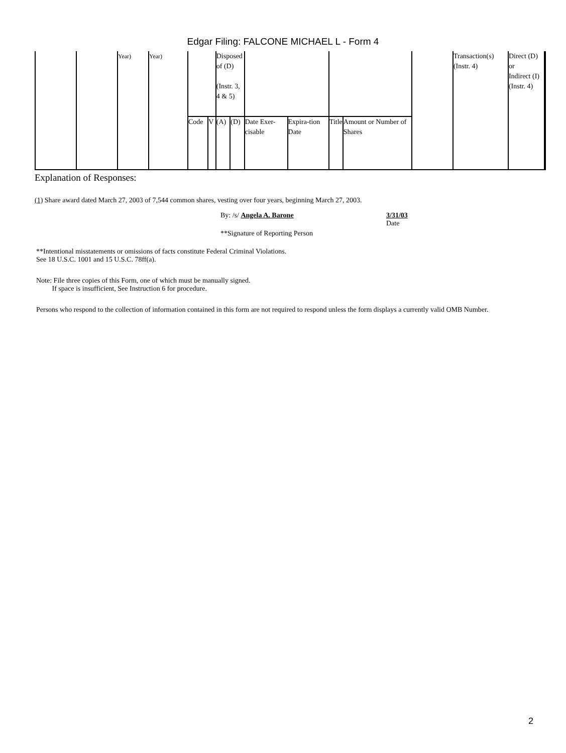Edgar Filing: FALCONE MICHAEL L - Form 4
| | | Year) | Year) | | | Disposed of (D) (Instr. 3, 4 & 5) | | | | | | | Transaction(s) (Instr. 4) | Direct (D) or Indirect (I) (Instr. 4) | |
| | | | | Code | V | (A) | (D) | Date Exer-cisable | Expira-tion Date | Title | Amount or Number of Shares | | | | |
Explanation of Responses:
(1) Share award dated March 27, 2003 of 7,544 common shares, vesting over four years, beginning March 27, 2003.
By: /s/ Angela A. Barone 3/31/03
Date
**Signature of Reporting Person
**Intentional misstatements or omissions of facts constitute Federal Criminal Violations.
See 18 U.S.C. 1001 and 15 U.S.C. 78ff(a).
Note: File three copies of this Form, one of which must be manually signed.
If space is insufficient, See Instruction 6 for procedure.
Persons who respond to the collection of information contained in this form are not required to respond unless the form displays a currently valid OMB Number.
2